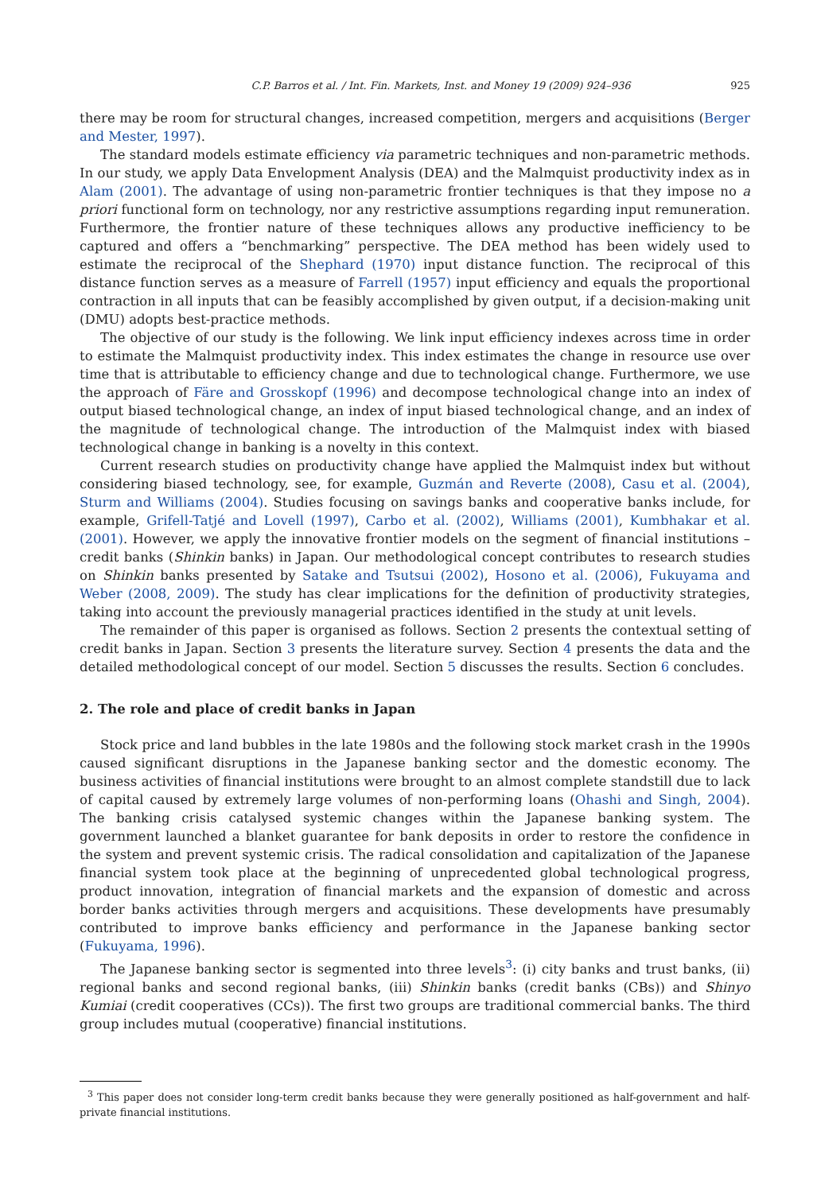C.P. Barros et al. / Int. Fin. Markets, Inst. and Money 19 (2009) 924–936 925
there may be room for structural changes, increased competition, mergers and acquisitions (Berger and Mester, 1997).
The standard models estimate efficiency via parametric techniques and non-parametric methods. In our study, we apply Data Envelopment Analysis (DEA) and the Malmquist productivity index as in Alam (2001). The advantage of using non-parametric frontier techniques is that they impose no a priori functional form on technology, nor any restrictive assumptions regarding input remuneration. Furthermore, the frontier nature of these techniques allows any productive inefficiency to be captured and offers a “benchmarking” perspective. The DEA method has been widely used to estimate the reciprocal of the Shephard (1970) input distance function. The reciprocal of this distance function serves as a measure of Farrell (1957) input efficiency and equals the proportional contraction in all inputs that can be feasibly accomplished by given output, if a decision-making unit (DMU) adopts best-practice methods.
The objective of our study is the following. We link input efficiency indexes across time in order to estimate the Malmquist productivity index. This index estimates the change in resource use over time that is attributable to efficiency change and due to technological change. Furthermore, we use the approach of Färe and Grosskopf (1996) and decompose technological change into an index of output biased technological change, an index of input biased technological change, and an index of the magnitude of technological change. The introduction of the Malmquist index with biased technological change in banking is a novelty in this context.
Current research studies on productivity change have applied the Malmquist index but without considering biased technology, see, for example, Guzmán and Reverte (2008), Casu et al. (2004), Sturm and Williams (2004). Studies focusing on savings banks and cooperative banks include, for example, Grifell-Tatjé and Lovell (1997), Carbo et al. (2002), Williams (2001), Kumbhakar et al. (2001). However, we apply the innovative frontier models on the segment of financial institutions – credit banks (Shinkin banks) in Japan. Our methodological concept contributes to research studies on Shinkin banks presented by Satake and Tsutsui (2002), Hosono et al. (2006), Fukuyama and Weber (2008, 2009). The study has clear implications for the definition of productivity strategies, taking into account the previously managerial practices identified in the study at unit levels.
The remainder of this paper is organised as follows. Section 2 presents the contextual setting of credit banks in Japan. Section 3 presents the literature survey. Section 4 presents the data and the detailed methodological concept of our model. Section 5 discusses the results. Section 6 concludes.
2. The role and place of credit banks in Japan
Stock price and land bubbles in the late 1980s and the following stock market crash in the 1990s caused significant disruptions in the Japanese banking sector and the domestic economy. The business activities of financial institutions were brought to an almost complete standstill due to lack of capital caused by extremely large volumes of non-performing loans (Ohashi and Singh, 2004). The banking crisis catalysed systemic changes within the Japanese banking system. The government launched a blanket guarantee for bank deposits in order to restore the confidence in the system and prevent systemic crisis. The radical consolidation and capitalization of the Japanese financial system took place at the beginning of unprecedented global technological progress, product innovation, integration of financial markets and the expansion of domestic and across border banks activities through mergers and acquisitions. These developments have presumably contributed to improve banks efficiency and performance in the Japanese banking sector (Fukuyama, 1996).
The Japanese banking sector is segmented into three levels<sup>3</sup>: (i) city banks and trust banks, (ii) regional banks and second regional banks, (iii) Shinkin banks (credit banks (CBs)) and Shinyo Kumiai (credit cooperatives (CCs)). The first two groups are traditional commercial banks. The third group includes mutual (cooperative) financial institutions.
<sup>3</sup> This paper does not consider long-term credit banks because they were generally positioned as half-government and half-private financial institutions.